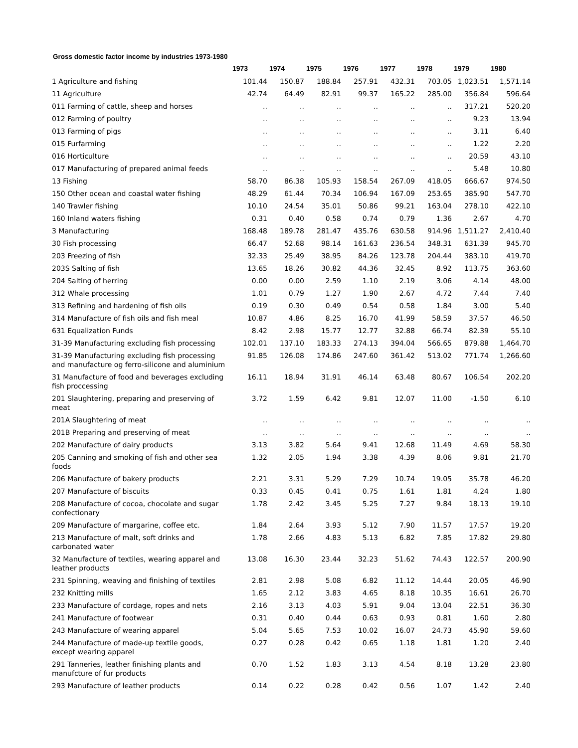Gross domestic factor income by industries 1973-1980
| | 1973 | 1974 | 1975 | 1976 | 1977 | 1978 | 1979 | 1980 |
| --- | --- | --- | --- | --- | --- | --- | --- | --- |
| 1 Agriculture and fishing | 101.44 | 150.87 | 188.84 | 257.91 | 432.31 | 703.05 | 1,023.51 | 1,571.14 |
| 11 Agriculture | 42.74 | 64.49 | 82.91 | 99.37 | 165.22 | 285.00 | 356.84 | 596.64 |
| 011 Farming of cattle, sheep and horses | .. | .. | .. | .. | .. | .. | 317.21 | 520.20 |
| 012 Farming of poultry | .. | .. | .. | .. | .. | .. | 9.23 | 13.94 |
| 013 Farming of pigs | .. | .. | .. | .. | .. | .. | 3.11 | 6.40 |
| 015 Furfarming | .. | .. | .. | .. | .. | .. | 1.22 | 2.20 |
| 016 Horticulture | .. | .. | .. | .. | .. | .. | 20.59 | 43.10 |
| 017 Manufacturing of prepared animal feeds | .. | .. | .. | .. | .. | .. | 5.48 | 10.80 |
| 13 Fishing | 58.70 | 86.38 | 105.93 | 158.54 | 267.09 | 418.05 | 666.67 | 974.50 |
| 150 Other ocean and coastal water fishing | 48.29 | 61.44 | 70.34 | 106.94 | 167.09 | 253.65 | 385.90 | 547.70 |
| 140 Trawler fishing | 10.10 | 24.54 | 35.01 | 50.86 | 99.21 | 163.04 | 278.10 | 422.10 |
| 160 Inland waters fishing | 0.31 | 0.40 | 0.58 | 0.74 | 0.79 | 1.36 | 2.67 | 4.70 |
| 3 Manufacturing | 168.48 | 189.78 | 281.47 | 435.76 | 630.58 | 914.96 | 1,511.27 | 2,410.40 |
| 30 Fish processing | 66.47 | 52.68 | 98.14 | 161.63 | 236.54 | 348.31 | 631.39 | 945.70 |
| 203 Freezing of fish | 32.33 | 25.49 | 38.95 | 84.26 | 123.78 | 204.44 | 383.10 | 419.70 |
| 203S Salting of fish | 13.65 | 18.26 | 30.82 | 44.36 | 32.45 | 8.92 | 113.75 | 363.60 |
| 204 Salting of herring | 0.00 | 0.00 | 2.59 | 1.10 | 2.19 | 3.06 | 4.14 | 48.00 |
| 312 Whale processing | 1.01 | 0.79 | 1.27 | 1.90 | 2.67 | 4.72 | 7.44 | 7.40 |
| 313 Refining and hardening of fish oils | 0.19 | 0.30 | 0.49 | 0.54 | 0.58 | 1.84 | 3.00 | 5.40 |
| 314 Manufacture of fish oils and fish meal | 10.87 | 4.86 | 8.25 | 16.70 | 41.99 | 58.59 | 37.57 | 46.50 |
| 631 Equalization Funds | 8.42 | 2.98 | 15.77 | 12.77 | 32.88 | 66.74 | 82.39 | 55.10 |
| 31-39 Manufacturing excluding fish processing | 102.01 | 137.10 | 183.33 | 274.13 | 394.04 | 566.65 | 879.88 | 1,464.70 |
| 31-39 Manufacturing excluding fish processing and manufacture og ferro-silicone and aluminium | 91.85 | 126.08 | 174.86 | 247.60 | 361.42 | 513.02 | 771.74 | 1,266.60 |
| 31 Manufacture of food and beverages excluding fish proccessing | 16.11 | 18.94 | 31.91 | 46.14 | 63.48 | 80.67 | 106.54 | 202.20 |
| 201 Slaughtering, preparing and preserving of meat | 3.72 | 1.59 | 6.42 | 9.81 | 12.07 | 11.00 | -1.50 | 6.10 |
| 201A Slaughtering of meat | .. | .. | .. | .. | .. | .. | .. | .. |
| 201B Preparing and preserving of meat | .. | .. | .. | .. | .. | .. | .. | .. |
| 202 Manufacture of dairy products | 3.13 | 3.82 | 5.64 | 9.41 | 12.68 | 11.49 | 4.69 | 58.30 |
| 205 Canning and smoking of fish and other sea foods | 1.32 | 2.05 | 1.94 | 3.38 | 4.39 | 8.06 | 9.81 | 21.70 |
| 206 Manufacture of bakery products | 2.21 | 3.31 | 5.29 | 7.29 | 10.74 | 19.05 | 35.78 | 46.20 |
| 207 Manufacture of biscuits | 0.33 | 0.45 | 0.41 | 0.75 | 1.61 | 1.81 | 4.24 | 1.80 |
| 208 Manufacture of cocoa, chocolate and sugar confectionary | 1.78 | 2.42 | 3.45 | 5.25 | 7.27 | 9.84 | 18.13 | 19.10 |
| 209 Manufacture of margarine, coffee etc. | 1.84 | 2.64 | 3.93 | 5.12 | 7.90 | 11.57 | 17.57 | 19.20 |
| 213 Manufacture of malt, soft drinks and carbonated water | 1.78 | 2.66 | 4.83 | 5.13 | 6.82 | 7.85 | 17.82 | 29.80 |
| 32 Manufacture of textiles, wearing apparel and leather products | 13.08 | 16.30 | 23.44 | 32.23 | 51.62 | 74.43 | 122.57 | 200.90 |
| 231 Spinning, weaving and finishing of textiles | 2.81 | 2.98 | 5.08 | 6.82 | 11.12 | 14.44 | 20.05 | 46.90 |
| 232 Knitting mills | 1.65 | 2.12 | 3.83 | 4.65 | 8.18 | 10.35 | 16.61 | 26.70 |
| 233 Manufacture of cordage, ropes and nets | 2.16 | 3.13 | 4.03 | 5.91 | 9.04 | 13.04 | 22.51 | 36.30 |
| 241 Manufacture of footwear | 0.31 | 0.40 | 0.44 | 0.63 | 0.93 | 0.81 | 1.60 | 2.80 |
| 243 Manufacture of wearing apparel | 5.04 | 5.65 | 7.53 | 10.02 | 16.07 | 24.73 | 45.90 | 59.60 |
| 244 Manufacture of made-up textile goods, except wearing apparel | 0.27 | 0.28 | 0.42 | 0.65 | 1.18 | 1.81 | 1.20 | 2.40 |
| 291 Tanneries, leather finishing plants and manufcture of fur products | 0.70 | 1.52 | 1.83 | 3.13 | 4.54 | 8.18 | 13.28 | 23.80 |
| 293 Manufacture of leather products | 0.14 | 0.22 | 0.28 | 0.42 | 0.56 | 1.07 | 1.42 | 2.40 |